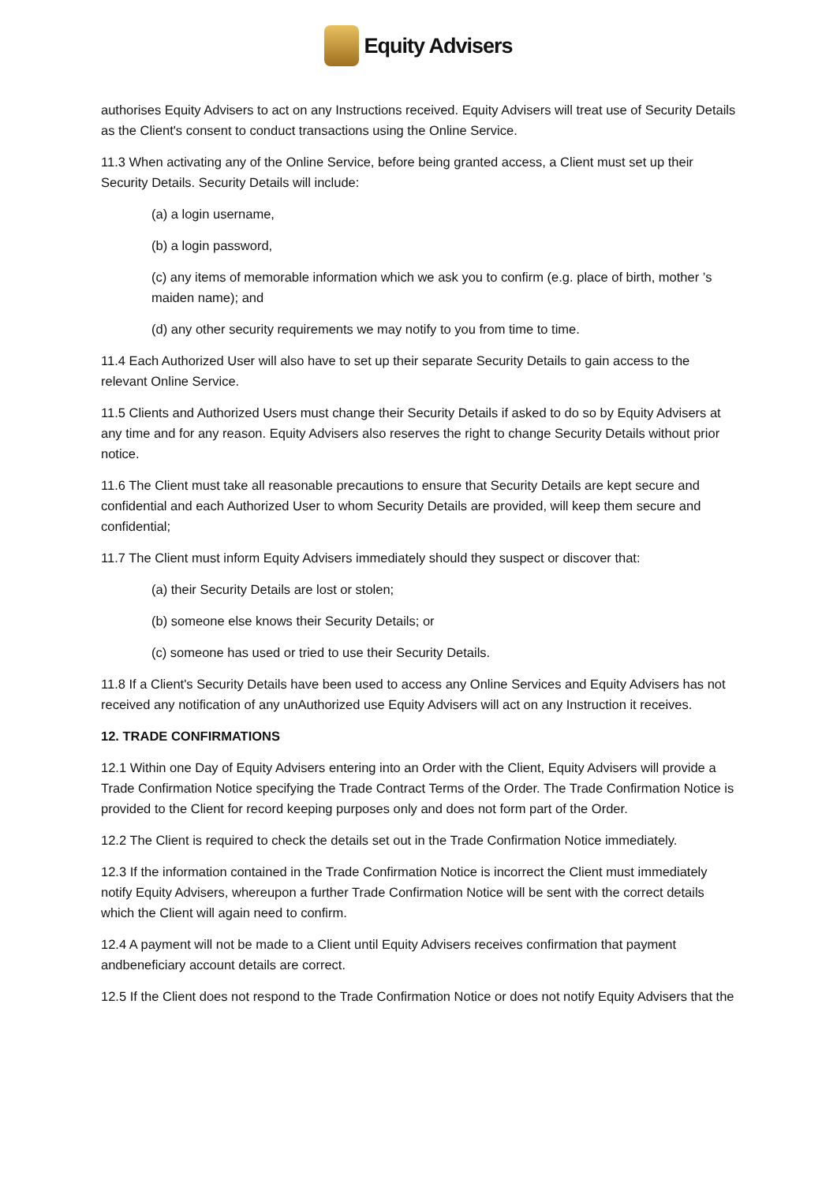Equity Advisers
authorises Equity Advisers to act on any Instructions received. Equity Advisers will treat use of Security Details as the Client's consent to conduct transactions using the Online Service.
11.3 When activating any of the Online Service, before being granted access, a Client must set up their Security Details. Security Details will include:
(a) a login username,
(b) a login password,
(c) any items of memorable information which we ask you to confirm (e.g. place of birth, mother ’s maiden name); and
(d) any other security requirements we may notify to you from time to time.
11.4 Each Authorized User will also have to set up their separate Security Details to gain access to the relevant Online Service.
11.5 Clients and Authorized Users must change their Security Details if asked to do so by Equity Advisers at any time and for any reason. Equity Advisers also reserves the right to change Security Details without prior notice.
11.6 The Client must take all reasonable precautions to ensure that Security Details are kept secure and confidential and each Authorized User to whom Security Details are provided, will keep them secure and confidential;
11.7 The Client must inform Equity Advisers immediately should they suspect or discover that:
(a) their Security Details are lost or stolen;
(b) someone else knows their Security Details; or
(c) someone has used or tried to use their Security Details.
11.8 If a Client's Security Details have been used to access any Online Services and Equity Advisers has not received any notification of any unAuthorized use Equity Advisers will act on any Instruction it receives.
12. TRADE CONFIRMATIONS
12.1 Within one Day of Equity Advisers entering into an Order with the Client, Equity Advisers will provide a Trade Confirmation Notice specifying the Trade Contract Terms of the Order. The Trade Confirmation Notice is provided to the Client for record keeping purposes only and does not form part of the Order.
12.2 The Client is required to check the details set out in the Trade Confirmation Notice immediately.
12.3 If the information contained in the Trade Confirmation Notice is incorrect the Client must immediately notify Equity Advisers, whereupon a further Trade Confirmation Notice will be sent with the correct details which the Client will again need to confirm.
12.4 A payment will not be made to a Client until Equity Advisers receives confirmation that payment andbeneficiary account details are correct.
12.5 If the Client does not respond to the Trade Confirmation Notice or does not notify Equity Advisers that the